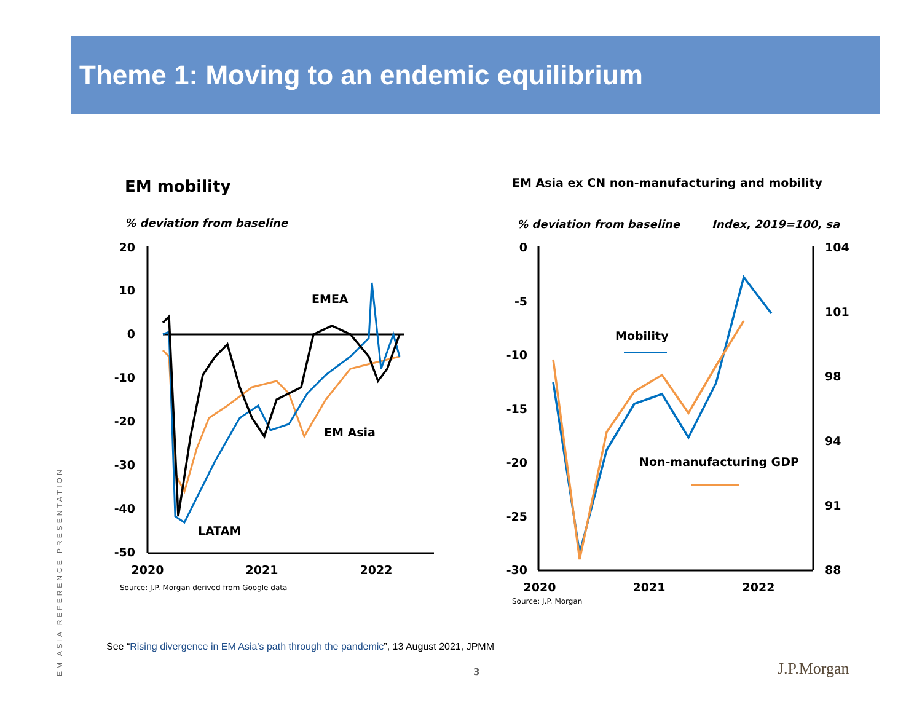Theme 1: Moving to an endemic equilibrium
EM ASIA REFERENCE PRESENTATION
EM mobility
% deviation from baseline
20
10
0
-10
-20
-30
-40
-50
2020
2021
2022
EMEA
EM Asia
LATAM
Source: J.P. Morgan derived from Google data
EM Asia ex CN non-manufacturing and mobility
% deviation from baseline
Index, 2019=100, sa
0
-5
-10
-15
-20
-25
-30
104
101
98
94
91
88
2020
2021
2022
Mobility
Non-manufacturing GDP
Source: J.P. Morgan
See “Rising divergence in EM Asia's path through the pandemic”, 13 August 2021, JPMM
3 J.P.Morgan